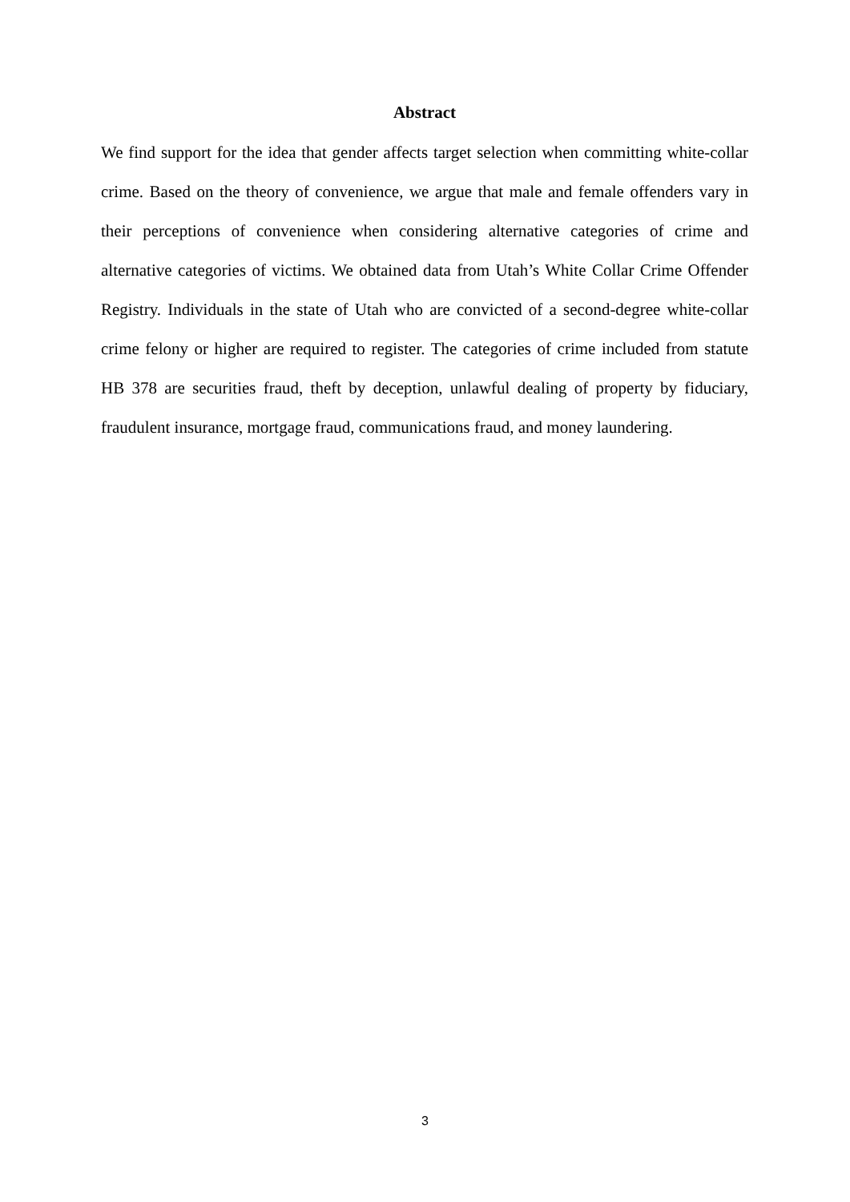Abstract
We find support for the idea that gender affects target selection when committing white-collar crime. Based on the theory of convenience, we argue that male and female offenders vary in their perceptions of convenience when considering alternative categories of crime and alternative categories of victims. We obtained data from Utah’s White Collar Crime Offender Registry. Individuals in the state of Utah who are convicted of a second-degree white-collar crime felony or higher are required to register. The categories of crime included from statute HB 378 are securities fraud, theft by deception, unlawful dealing of property by fiduciary, fraudulent insurance, mortgage fraud, communications fraud, and money laundering.
3